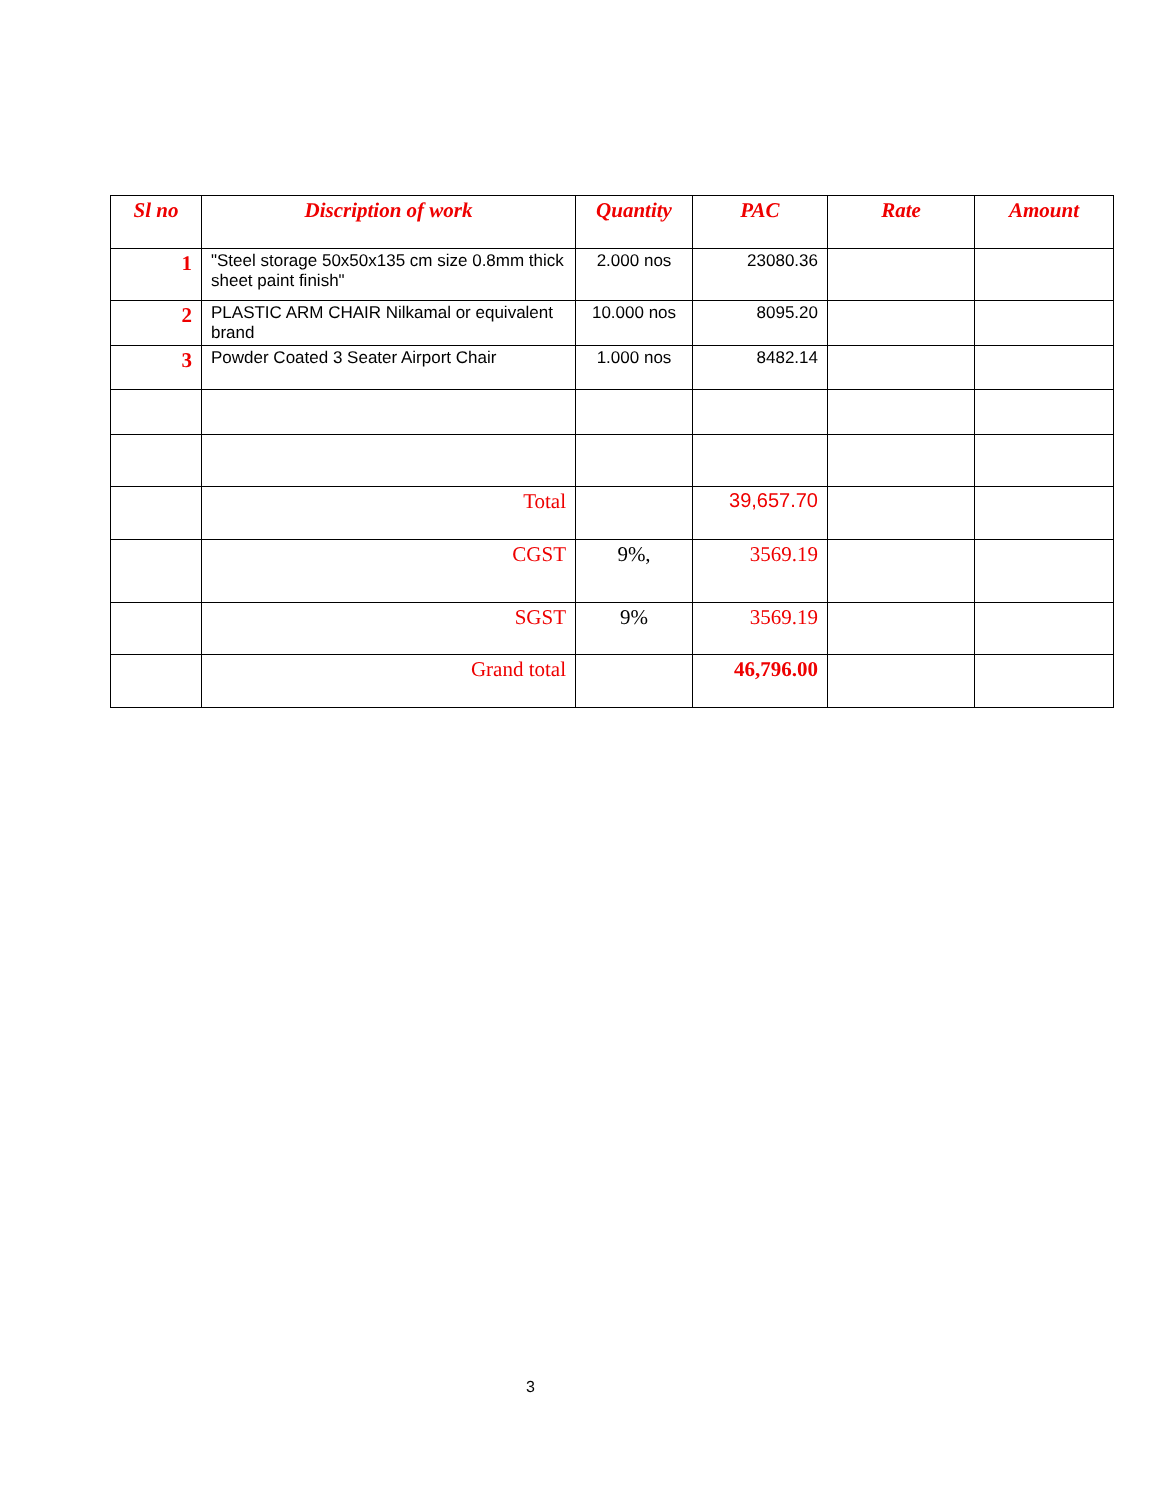| Sl no | Discription of work | Quantity | PAC | Rate | Amount |
| --- | --- | --- | --- | --- | --- |
| 1 | "Steel storage 50x50x135 cm size 0.8mm thick sheet paint finish" | 2.000 nos | 23080.36 | | |
| 2 | PLASTIC ARM CHAIR Nilkamal or equivalent brand | 10.000 nos | 8095.20 | | |
| 3 | Powder Coated 3 Seater Airport Chair | 1.000 nos | 8482.14 | | |
| | Total | | 39,657.70 | | |
| | CGST | 9%, | 3569.19 | | |
| | SGST | 9% | 3569.19 | | |
| | Grand total | | 46,796.00 | | |
3